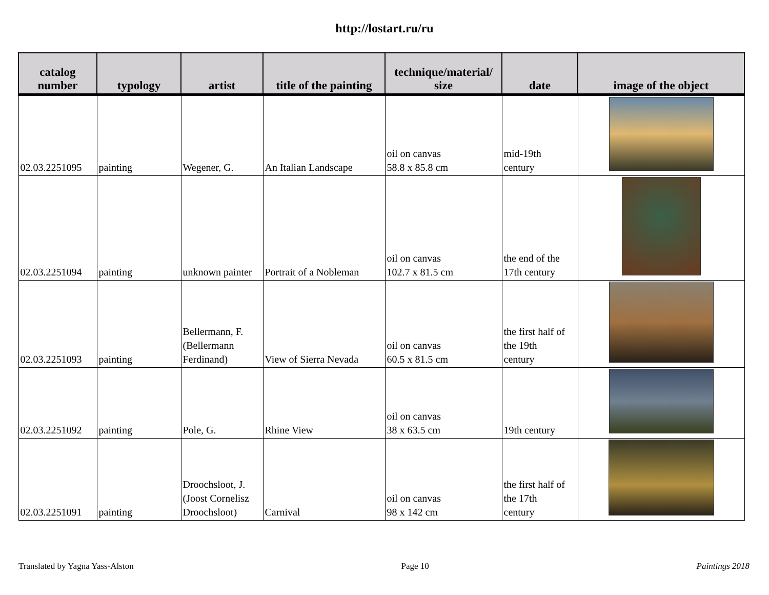http://lostart.ru/ru
| catalog number | typology | artist | title of the painting | technique/material/ size | date | image of the object |
| --- | --- | --- | --- | --- | --- | --- |
| 02.03.2251095 | painting | Wegener, G. | An Italian Landscape | oil on canvas 58.8 x 85.8 cm | mid-19th century | |
| 02.03.2251094 | painting | unknown painter | Portrait of a Nobleman | oil on canvas 102.7 x 81.5 cm | the end of the 17th century | |
| 02.03.2251093 | painting | Bellermann, F. (Bellermann Ferdinand) | View of Sierra Nevada | oil on canvas 60.5 x 81.5 cm | the first half of the 19th century | |
| 02.03.2251092 | painting | Pole, G. | Rhine View | oil on canvas 38 x 63.5 cm | 19th century | |
| 02.03.2251091 | painting | Droochsloot, J. (Joost Cornelisz Droochsloot) | Carnival | oil on canvas 98 x 142 cm | the first half of the 17th century | |
Translated by Yagna Yass-Alston Page 10 Paintings 2018